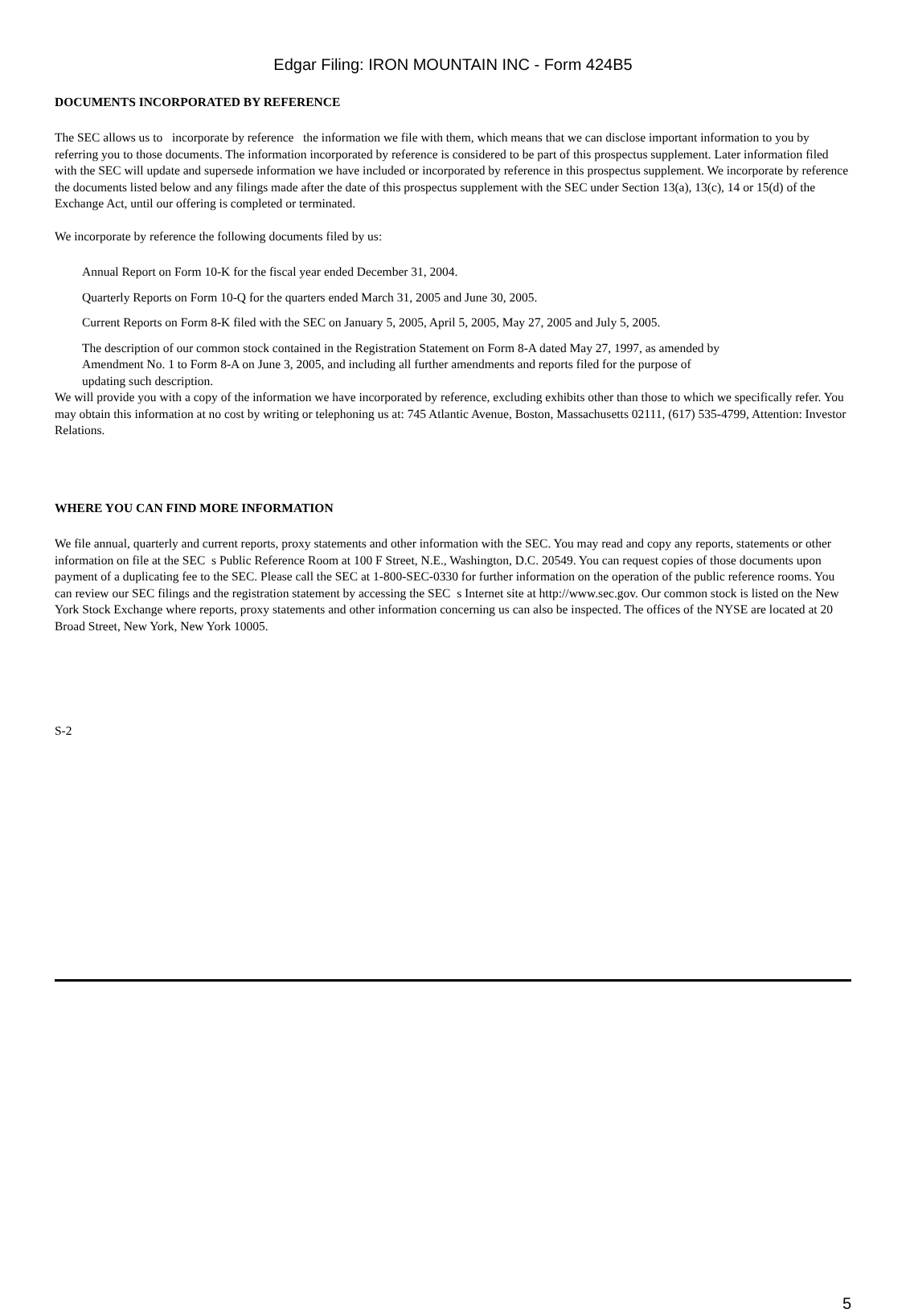Edgar Filing: IRON MOUNTAIN INC - Form 424B5
DOCUMENTS INCORPORATED BY REFERENCE
The SEC allows us to incorporate by reference the information we file with them, which means that we can disclose important information to you by referring you to those documents. The information incorporated by reference is considered to be part of this prospectus supplement. Later information filed with the SEC will update and supersede information we have included or incorporated by reference in this prospectus supplement. We incorporate by reference the documents listed below and any filings made after the date of this prospectus supplement with the SEC under Section 13(a), 13(c), 14 or 15(d) of the Exchange Act, until our offering is completed or terminated.
We incorporate by reference the following documents filed by us:
Annual Report on Form 10-K for the fiscal year ended December 31, 2004.
Quarterly Reports on Form 10-Q for the quarters ended March 31, 2005 and June 30, 2005.
Current Reports on Form 8-K filed with the SEC on January 5, 2005, April 5, 2005, May 27, 2005 and July 5, 2005.
The description of our common stock contained in the Registration Statement on Form 8-A dated May 27, 1997, as amended by Amendment No. 1 to Form 8-A on June 3, 2005, and including all further amendments and reports filed for the purpose of updating such description.
We will provide you with a copy of the information we have incorporated by reference, excluding exhibits other than those to which we specifically refer. You may obtain this information at no cost by writing or telephoning us at: 745 Atlantic Avenue, Boston, Massachusetts 02111, (617) 535-4799, Attention: Investor Relations.
WHERE YOU CAN FIND MORE INFORMATION
We file annual, quarterly and current reports, proxy statements and other information with the SEC. You may read and copy any reports, statements or other information on file at the SEC s Public Reference Room at 100 F Street, N.E., Washington, D.C. 20549. You can request copies of those documents upon payment of a duplicating fee to the SEC. Please call the SEC at 1-800-SEC-0330 for further information on the operation of the public reference rooms. You can review our SEC filings and the registration statement by accessing the SEC s Internet site at http://www.sec.gov. Our common stock is listed on the New York Stock Exchange where reports, proxy statements and other information concerning us can also be inspected. The offices of the NYSE are located at 20 Broad Street, New York, New York 10005.
S-2
5